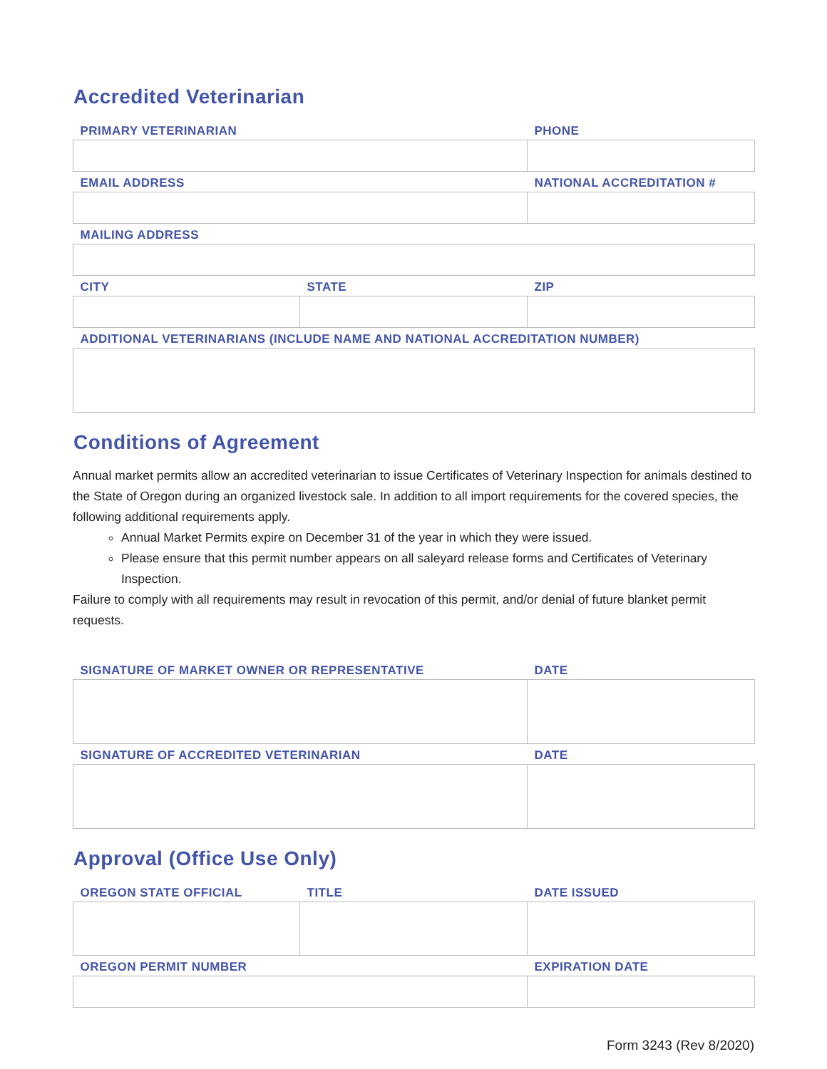Accredited Veterinarian
| PRIMARY VETERINARIAN | | PHONE |
| --- | --- | --- |
| EMAIL ADDRESS | | NATIONAL ACCREDITATION # |
| MAILING ADDRESS | | |
| CITY | STATE | ZIP |
| ADDITIONAL VETERINARIANS (INCLUDE NAME AND NATIONAL ACCREDITATION NUMBER) | | |
Conditions of Agreement
Annual market permits allow an accredited veterinarian to issue Certificates of Veterinary Inspection for animals destined to the State of Oregon during an organized livestock sale. In addition to all import requirements for the covered species, the following additional requirements apply.
Annual Market Permits expire on December 31 of the year in which they were issued.
Please ensure that this permit number appears on all saleyard release forms and Certificates of Veterinary Inspection.
Failure to comply with all requirements may result in revocation of this permit, and/or denial of future blanket permit requests.
| SIGNATURE OF MARKET OWNER OR REPRESENTATIVE | DATE |
| --- | --- |
| SIGNATURE OF ACCREDITED VETERINARIAN | DATE |
Approval (Office Use Only)
| OREGON STATE OFFICIAL | TITLE | DATE ISSUED |
| --- | --- | --- |
| OREGON PERMIT NUMBER | | EXPIRATION DATE |
Form 3243 (Rev 8/2020)